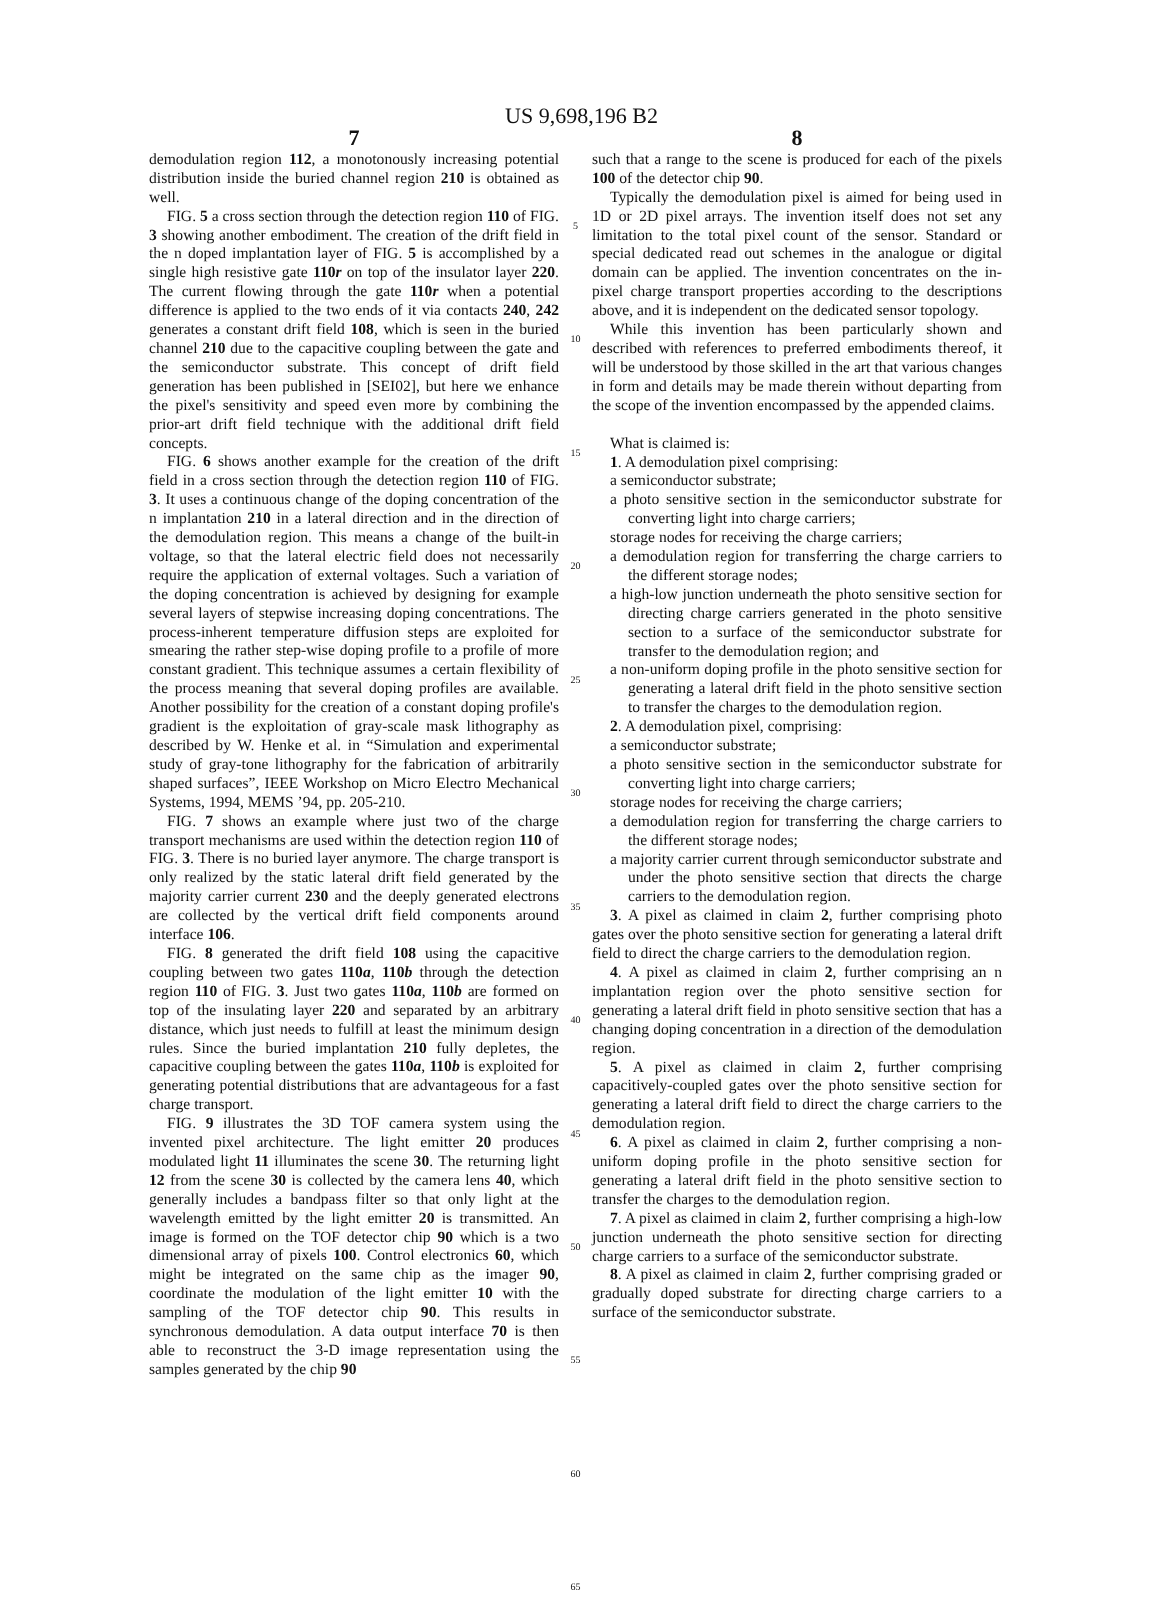US 9,698,196 B2
7
demodulation region 112, a monotonously increasing potential distribution inside the buried channel region 210 is obtained as well.
FIG. 5 a cross section through the detection region 110 of FIG. 3 showing another embodiment. The creation of the drift field in the n doped implantation layer of FIG. 5 is accomplished by a single high resistive gate 110r on top of the insulator layer 220. The current flowing through the gate 110r when a potential difference is applied to the two ends of it via contacts 240, 242 generates a constant drift field 108, which is seen in the buried channel 210 due to the capacitive coupling between the gate and the semiconductor substrate. This concept of drift field generation has been published in [SEI02], but here we enhance the pixel's sensitivity and speed even more by combining the prior-art drift field technique with the additional drift field concepts.
FIG. 6 shows another example for the creation of the drift field in a cross section through the detection region 110 of FIG. 3. It uses a continuous change of the doping concentration of the n implantation 210 in a lateral direction and in the direction of the demodulation region. This means a change of the built-in voltage, so that the lateral electric field does not necessarily require the application of external voltages. Such a variation of the doping concentration is achieved by designing for example several layers of stepwise increasing doping concentrations. The process-inherent temperature diffusion steps are exploited for smearing the rather step-wise doping profile to a profile of more constant gradient. This technique assumes a certain flexibility of the process meaning that several doping profiles are available. Another possibility for the creation of a constant doping profile's gradient is the exploitation of gray-scale mask lithography as described by W. Henke et al. in “Simulation and experimental study of gray-tone lithography for the fabrication of arbitrarily shaped surfaces”, IEEE Workshop on Micro Electro Mechanical Systems, 1994, MEMS ’94, pp. 205-210.
FIG. 7 shows an example where just two of the charge transport mechanisms are used within the detection region 110 of FIG. 3. There is no buried layer anymore. The charge transport is only realized by the static lateral drift field generated by the majority carrier current 230 and the deeply generated electrons are collected by the vertical drift field components around interface 106.
FIG. 8 generated the drift field 108 using the capacitive coupling between two gates 110a, 110b through the detection region 110 of FIG. 3. Just two gates 110a, 110b are formed on top of the insulating layer 220 and separated by an arbitrary distance, which just needs to fulfill at least the minimum design rules. Since the buried implantation 210 fully depletes, the capacitive coupling between the gates 110a, 110b is exploited for generating potential distributions that are advantageous for a fast charge transport.
FIG. 9 illustrates the 3D TOF camera system using the invented pixel architecture. The light emitter 20 produces modulated light 11 illuminates the scene 30. The returning light 12 from the scene 30 is collected by the camera lens 40, which generally includes a bandpass filter so that only light at the wavelength emitted by the light emitter 20 is transmitted. An image is formed on the TOF detector chip 90 which is a two dimensional array of pixels 100. Control electronics 60, which might be integrated on the same chip as the imager 90, coordinate the modulation of the light emitter 10 with the sampling of the TOF detector chip 90. This results in synchronous demodulation. A data output interface 70 is then able to reconstruct the 3-D image representation using the samples generated by the chip 90
5
10
15
20
25
30
35
40
45
50
55
60
65
8
such that a range to the scene is produced for each of the pixels 100 of the detector chip 90.
Typically the demodulation pixel is aimed for being used in 1D or 2D pixel arrays. The invention itself does not set any limitation to the total pixel count of the sensor. Standard or special dedicated read out schemes in the analogue or digital domain can be applied. The invention concentrates on the in-pixel charge transport properties according to the descriptions above, and it is independent on the dedicated sensor topology.
While this invention has been particularly shown and described with references to preferred embodiments thereof, it will be understood by those skilled in the art that various changes in form and details may be made therein without departing from the scope of the invention encompassed by the appended claims.
What is claimed is:
1. A demodulation pixel comprising:
a semiconductor substrate;
a photo sensitive section in the semiconductor substrate for converting light into charge carriers;
storage nodes for receiving the charge carriers;
a demodulation region for transferring the charge carriers to the different storage nodes;
a high-low junction underneath the photo sensitive section for directing charge carriers generated in the photo sensitive section to a surface of the semiconductor substrate for transfer to the demodulation region; and
a non-uniform doping profile in the photo sensitive section for generating a lateral drift field in the photo sensitive section to transfer the charges to the demodulation region.
2. A demodulation pixel, comprising:
a semiconductor substrate;
a photo sensitive section in the semiconductor substrate for converting light into charge carriers;
storage nodes for receiving the charge carriers;
a demodulation region for transferring the charge carriers to the different storage nodes;
a majority carrier current through semiconductor substrate and under the photo sensitive section that directs the charge carriers to the demodulation region.
3. A pixel as claimed in claim 2, further comprising photo gates over the photo sensitive section for generating a lateral drift field to direct the charge carriers to the demodulation region.
4. A pixel as claimed in claim 2, further comprising an n implantation region over the photo sensitive section for generating a lateral drift field in photo sensitive section that has a changing doping concentration in a direction of the demodulation region.
5. A pixel as claimed in claim 2, further comprising capacitively-coupled gates over the photo sensitive section for generating a lateral drift field to direct the charge carriers to the demodulation region.
6. A pixel as claimed in claim 2, further comprising a non-uniform doping profile in the photo sensitive section for generating a lateral drift field in the photo sensitive section to transfer the charges to the demodulation region.
7. A pixel as claimed in claim 2, further comprising a high-low junction underneath the photo sensitive section for directing charge carriers to a surface of the semiconductor substrate.
8. A pixel as claimed in claim 2, further comprising graded or gradually doped substrate for directing charge carriers to a surface of the semiconductor substrate.